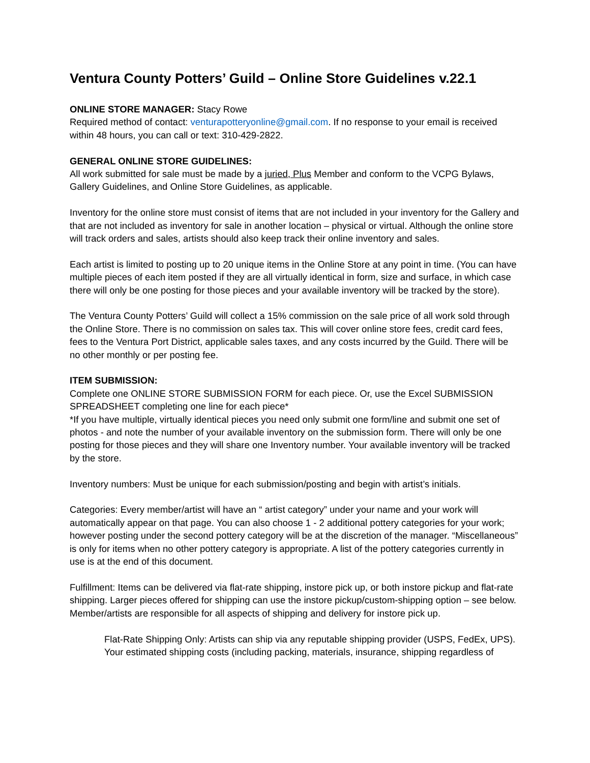Ventura County Potters’ Guild – Online Store Guidelines v.22.1
ONLINE STORE MANAGER: Stacy Rowe
Required method of contact: venturapotteryonline@gmail.com. If no response to your email is received within 48 hours, you can call or text: 310-429-2822.
GENERAL ONLINE STORE GUIDELINES:
All work submitted for sale must be made by a juried, Plus Member and conform to the VCPG Bylaws, Gallery Guidelines, and Online Store Guidelines, as applicable.
Inventory for the online store must consist of items that are not included in your inventory for the Gallery and that are not included as inventory for sale in another location – physical or virtual. Although the online store will track orders and sales, artists should also keep track their online inventory and sales.
Each artist is limited to posting up to 20 unique items in the Online Store at any point in time. (You can have multiple pieces of each item posted if they are all virtually identical in form, size and surface, in which case there will only be one posting for those pieces and your available inventory will be tracked by the store).
The Ventura County Potters’ Guild will collect a 15% commission on the sale price of all work sold through the Online Store. There is no commission on sales tax. This will cover online store fees, credit card fees, fees to the Ventura Port District, applicable sales taxes, and any costs incurred by the Guild. There will be no other monthly or per posting fee.
ITEM SUBMISSION:
Complete one ONLINE STORE SUBMISSION FORM for each piece. Or, use the Excel SUBMISSION SPREADSHEET completing one line for each piece*
*If you have multiple, virtually identical pieces you need only submit one form/line and submit one set of photos - and note the number of your available inventory on the submission form. There will only be one posting for those pieces and they will share one Inventory number. Your available inventory will be tracked by the store.
Inventory numbers: Must be unique for each submission/posting and begin with artist’s initials.
Categories: Every member/artist will have an “ artist category” under your name and your work will automatically appear on that page. You can also choose 1 - 2 additional pottery categories for your work; however posting under the second pottery category will be at the discretion of the manager. “Miscellaneous” is only for items when no other pottery category is appropriate. A list of the pottery categories currently in use is at the end of this document.
Fulfillment: Items can be delivered via flat-rate shipping, instore pick up, or both instore pickup and flat-rate shipping. Larger pieces offered for shipping can use the instore pickup/custom-shipping option – see below. Member/artists are responsible for all aspects of shipping and delivery for instore pick up.
Flat-Rate Shipping Only: Artists can ship via any reputable shipping provider (USPS, FedEx, UPS). Your estimated shipping costs (including packing, materials, insurance, shipping regardless of